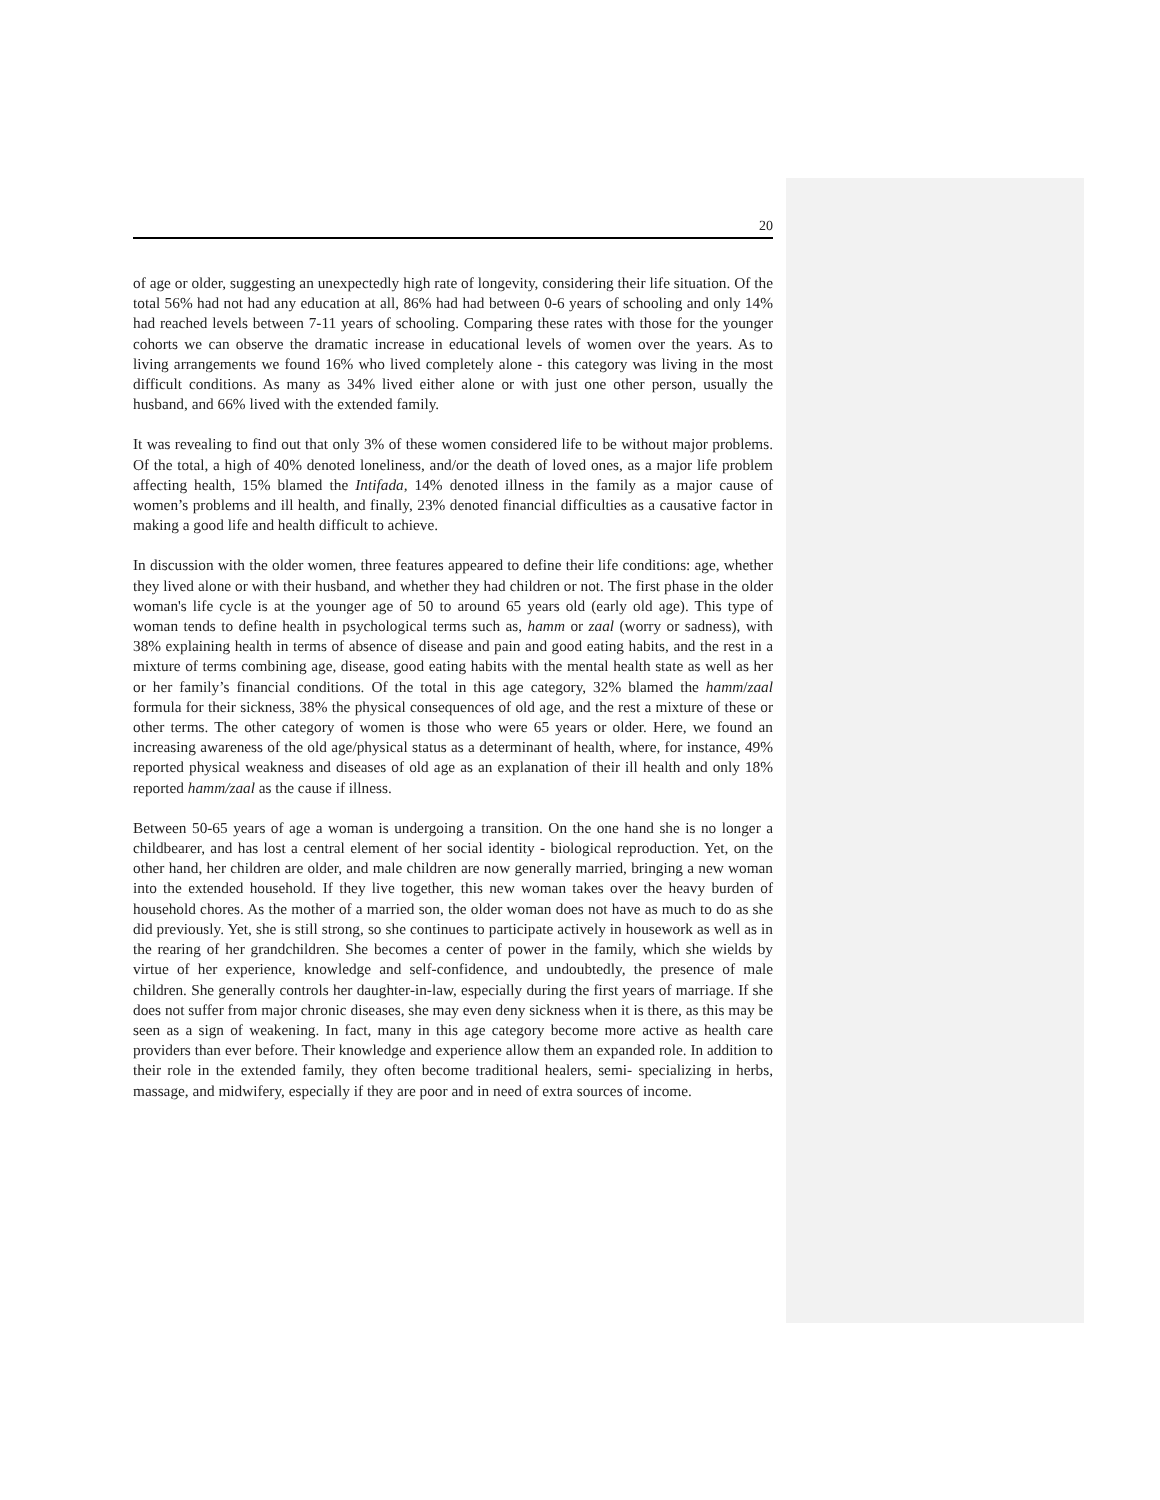20
of age or older, suggesting an unexpectedly high rate of longevity, considering their life situation. Of the total 56% had not had any education at all, 86% had had between 0-6 years of schooling and only 14% had reached levels between 7-11 years of schooling. Comparing these rates with those for the younger cohorts we can observe the dramatic increase in educational levels of women over the years. As to living arrangements we found 16% who lived completely alone - this category was living in the most difficult conditions. As many as 34% lived either alone or with just one other person, usually the husband, and 66% lived with the extended family.
It was revealing to find out that only 3% of these women considered life to be without major problems. Of the total, a high of 40% denoted loneliness, and/or the death of loved ones, as a major life problem affecting health, 15% blamed the Intifada, 14% denoted illness in the family as a major cause of women’s problems and ill health, and finally, 23% denoted financial difficulties as a causative factor in making a good life and health difficult to achieve.
In discussion with the older women, three features appeared to define their life conditions: age, whether they lived alone or with their husband, and whether they had children or not. The first phase in the older woman's life cycle is at the younger age of 50 to around 65 years old (early old age). This type of woman tends to define health in psychological terms such as, hamm or zaal (worry or sadness), with 38% explaining health in terms of absence of disease and pain and good eating habits, and the rest in a mixture of terms combining age, disease, good eating habits with the mental health state as well as her or her family’s financial conditions. Of the total in this age category, 32% blamed the hamm/zaal formula for their sickness, 38% the physical consequences of old age, and the rest a mixture of these or other terms. The other category of women is those who were 65 years or older. Here, we found an increasing awareness of the old age/physical status as a determinant of health, where, for instance, 49% reported physical weakness and diseases of old age as an explanation of their ill health and only 18% reported hamm/zaal as the cause if illness.
Between 50-65 years of age a woman is undergoing a transition. On the one hand she is no longer a childbearer, and has lost a central element of her social identity - biological reproduction. Yet, on the other hand, her children are older, and male children are now generally married, bringing a new woman into the extended household. If they live together, this new woman takes over the heavy burden of household chores. As the mother of a married son, the older woman does not have as much to do as she did previously. Yet, she is still strong, so she continues to participate actively in housework as well as in the rearing of her grandchildren. She becomes a center of power in the family, which she wields by virtue of her experience, knowledge and self-confidence, and undoubtedly, the presence of male children. She generally controls her daughter-in-law, especially during the first years of marriage. If she does not suffer from major chronic diseases, she may even deny sickness when it is there, as this may be seen as a sign of weakening. In fact, many in this age category become more active as health care providers than ever before. Their knowledge and experience allow them an expanded role. In addition to their role in the extended family, they often become traditional healers, semi- specializing in herbs, massage, and midwifery, especially if they are poor and in need of extra sources of income.